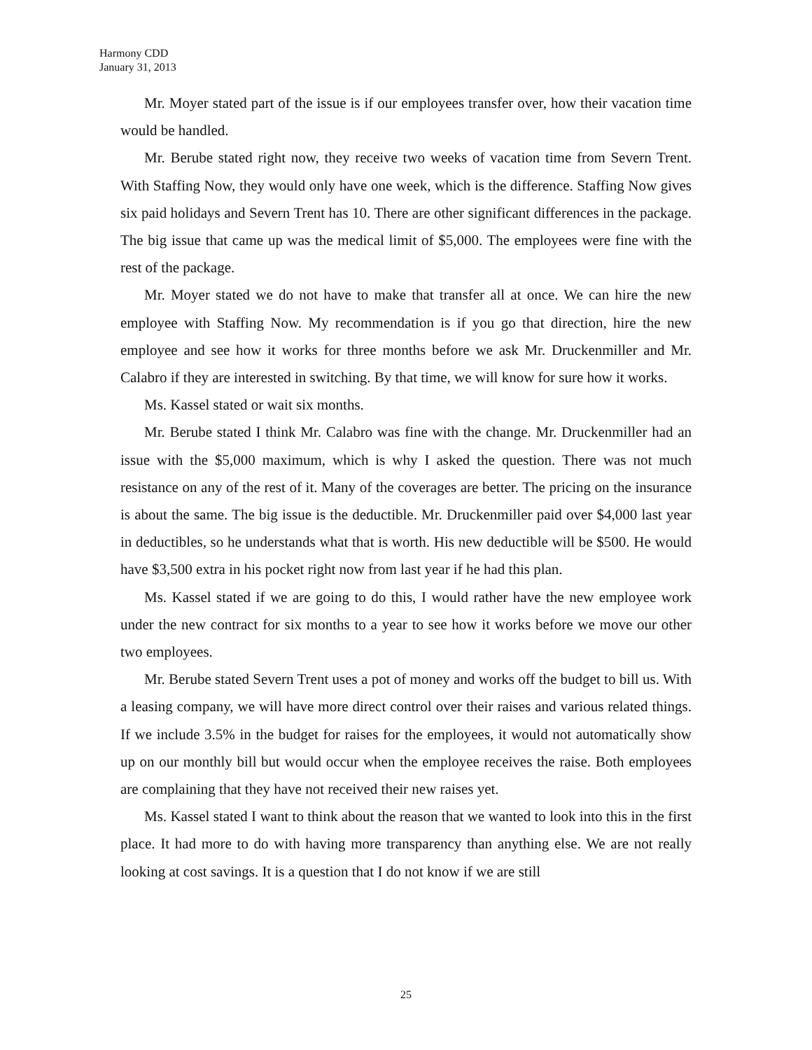Harmony CDD
January 31, 2013
Mr. Moyer stated part of the issue is if our employees transfer over, how their vacation time would be handled.
Mr. Berube stated right now, they receive two weeks of vacation time from Severn Trent. With Staffing Now, they would only have one week, which is the difference. Staffing Now gives six paid holidays and Severn Trent has 10. There are other significant differences in the package. The big issue that came up was the medical limit of $5,000. The employees were fine with the rest of the package.
Mr. Moyer stated we do not have to make that transfer all at once. We can hire the new employee with Staffing Now. My recommendation is if you go that direction, hire the new employee and see how it works for three months before we ask Mr. Druckenmiller and Mr. Calabro if they are interested in switching. By that time, we will know for sure how it works.
Ms. Kassel stated or wait six months.
Mr. Berube stated I think Mr. Calabro was fine with the change. Mr. Druckenmiller had an issue with the $5,000 maximum, which is why I asked the question. There was not much resistance on any of the rest of it. Many of the coverages are better. The pricing on the insurance is about the same. The big issue is the deductible. Mr. Druckenmiller paid over $4,000 last year in deductibles, so he understands what that is worth. His new deductible will be $500. He would have $3,500 extra in his pocket right now from last year if he had this plan.
Ms. Kassel stated if we are going to do this, I would rather have the new employee work under the new contract for six months to a year to see how it works before we move our other two employees.
Mr. Berube stated Severn Trent uses a pot of money and works off the budget to bill us. With a leasing company, we will have more direct control over their raises and various related things. If we include 3.5% in the budget for raises for the employees, it would not automatically show up on our monthly bill but would occur when the employee receives the raise. Both employees are complaining that they have not received their new raises yet.
Ms. Kassel stated I want to think about the reason that we wanted to look into this in the first place. It had more to do with having more transparency than anything else. We are not really looking at cost savings. It is a question that I do not know if we are still
25